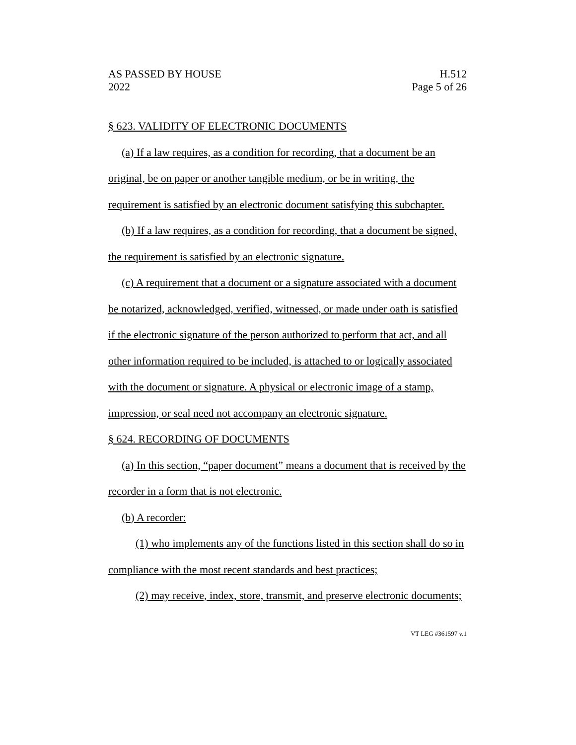AS PASSED BY HOUSE
2022
H.512
Page 5 of 26
§ 623. VALIDITY OF ELECTRONIC DOCUMENTS
(a) If a law requires, as a condition for recording, that a document be an original, be on paper or another tangible medium, or be in writing, the requirement is satisfied by an electronic document satisfying this subchapter.
(b) If a law requires, as a condition for recording, that a document be signed, the requirement is satisfied by an electronic signature.
(c) A requirement that a document or a signature associated with a document be notarized, acknowledged, verified, witnessed, or made under oath is satisfied if the electronic signature of the person authorized to perform that act, and all other information required to be included, is attached to or logically associated with the document or signature. A physical or electronic image of a stamp, impression, or seal need not accompany an electronic signature.
§ 624. RECORDING OF DOCUMENTS
(a) In this section, “paper document” means a document that is received by the recorder in a form that is not electronic.
(b) A recorder:
(1) who implements any of the functions listed in this section shall do so in compliance with the most recent standards and best practices;
(2) may receive, index, store, transmit, and preserve electronic documents;
VT LEG #361597 v.1